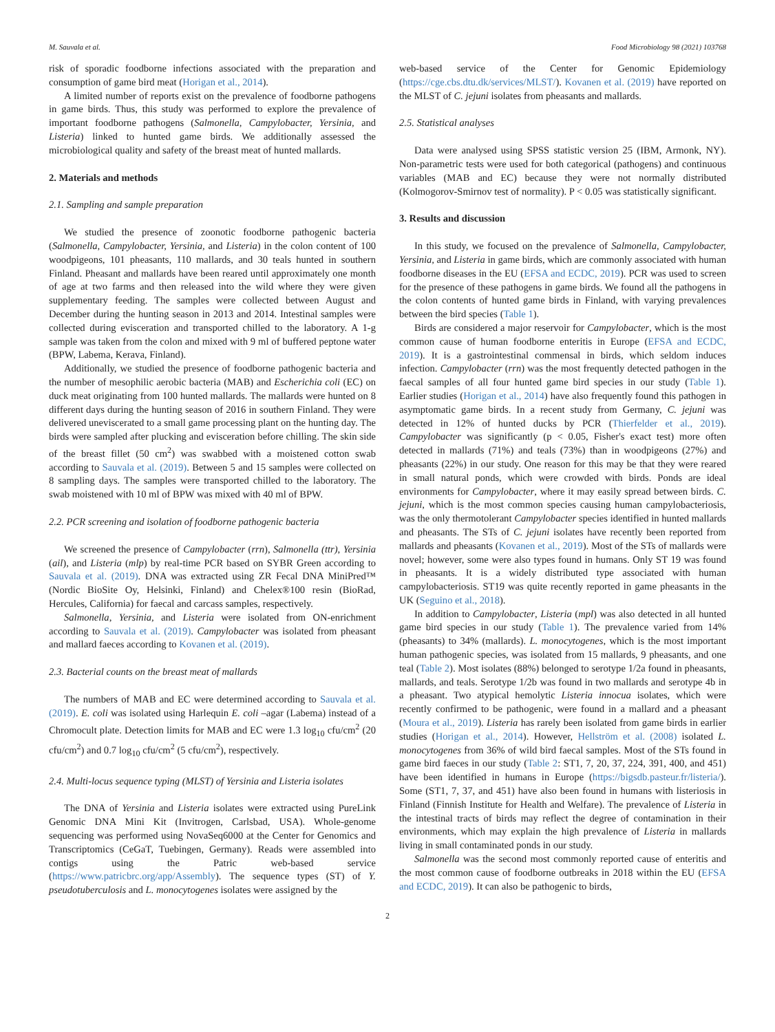M. Sauvala et al. Food Microbiology 98 (2021) 103768
risk of sporadic foodborne infections associated with the preparation and consumption of game bird meat (Horigan et al., 2014).
A limited number of reports exist on the prevalence of foodborne pathogens in game birds. Thus, this study was performed to explore the prevalence of important foodborne pathogens (Salmonella, Campylobacter, Yersinia, and Listeria) linked to hunted game birds. We additionally assessed the microbiological quality and safety of the breast meat of hunted mallards.
2. Materials and methods
2.1. Sampling and sample preparation
We studied the presence of zoonotic foodborne pathogenic bacteria (Salmonella, Campylobacter, Yersinia, and Listeria) in the colon content of 100 woodpigeons, 101 pheasants, 110 mallards, and 30 teals hunted in southern Finland. Pheasant and mallards have been reared until approximately one month of age at two farms and then released into the wild where they were given supplementary feeding. The samples were collected between August and December during the hunting season in 2013 and 2014. Intestinal samples were collected during evisceration and transported chilled to the laboratory. A 1-g sample was taken from the colon and mixed with 9 ml of buffered peptone water (BPW, Labema, Kerava, Finland).
Additionally, we studied the presence of foodborne pathogenic bacteria and the number of mesophilic aerobic bacteria (MAB) and Escherichia coli (EC) on duck meat originating from 100 hunted mallards. The mallards were hunted on 8 different days during the hunting season of 2016 in southern Finland. They were delivered uneviscerated to a small game processing plant on the hunting day. The birds were sampled after plucking and evisceration before chilling. The skin side of the breast fillet (50 cm<sup>2</sup>) was swabbed with a moistened cotton swab according to Sauvala et al. (2019). Between 5 and 15 samples were collected on 8 sampling days. The samples were transported chilled to the laboratory. The swab moistened with 10 ml of BPW was mixed with 40 ml of BPW.
2.2. PCR screening and isolation of foodborne pathogenic bacteria
We screened the presence of Campylobacter (rrn), Salmonella (ttr), Yersinia (ail), and Listeria (mlp) by real-time PCR based on SYBR Green according to Sauvala et al. (2019). DNA was extracted using ZR Fecal DNA MiniPred™ (Nordic BioSite Oy, Helsinki, Finland) and Chelex®100 resin (BioRad, Hercules, California) for faecal and carcass samples, respectively.
Salmonella, Yersinia, and Listeria were isolated from ON-enrichment according to Sauvala et al. (2019). Campylobacter was isolated from pheasant and mallard faeces according to Kovanen et al. (2019).
2.3. Bacterial counts on the breast meat of mallards
The numbers of MAB and EC were determined according to Sauvala et al. (2019). E. coli was isolated using Harlequin E. coli –agar (Labema) instead of a Chromocult plate. Detection limits for MAB and EC were 1.3 log<sub>10</sub> cfu/cm<sup>2</sup> (20 cfu/cm<sup>2</sup>) and 0.7 log<sub>10</sub> cfu/cm<sup>2</sup> (5 cfu/cm<sup>2</sup>), respectively.
2.4. Multi-locus sequence typing (MLST) of Yersinia and Listeria isolates
The DNA of Yersinia and Listeria isolates were extracted using PureLink Genomic DNA Mini Kit (Invitrogen, Carlsbad, USA). Whole-genome sequencing was performed using NovaSeq6000 at the Center for Genomics and Transcriptomics (CeGaT, Tuebingen, Germany). Reads were assembled into contigs using the Patric web-based service (https://www.patricbrc.org/app/Assembly). The sequence types (ST) of Y. pseudotuberculosis and L. monocytogenes isolates were assigned by the
web-based service of the Center for Genomic Epidemiology (https://cge.cbs.dtu.dk/services/MLST/). Kovanen et al. (2019) have reported on the MLST of C. jejuni isolates from pheasants and mallards.
2.5. Statistical analyses
Data were analysed using SPSS statistic version 25 (IBM, Armonk, NY). Non-parametric tests were used for both categorical (pathogens) and continuous variables (MAB and EC) because they were not normally distributed (Kolmogorov-Smirnov test of normality). P < 0.05 was statistically significant.
3. Results and discussion
In this study, we focused on the prevalence of Salmonella, Campylobacter, Yersinia, and Listeria in game birds, which are commonly associated with human foodborne diseases in the EU (EFSA and ECDC, 2019). PCR was used to screen for the presence of these pathogens in game birds. We found all the pathogens in the colon contents of hunted game birds in Finland, with varying prevalences between the bird species (Table 1).
Birds are considered a major reservoir for Campylobacter, which is the most common cause of human foodborne enteritis in Europe (EFSA and ECDC, 2019). It is a gastrointestinal commensal in birds, which seldom induces infection. Campylobacter (rrn) was the most frequently detected pathogen in the faecal samples of all four hunted game bird species in our study (Table 1). Earlier studies (Horigan et al., 2014) have also frequently found this pathogen in asymptomatic game birds. In a recent study from Germany, C. jejuni was detected in 12% of hunted ducks by PCR (Thierfelder et al., 2019). Campylobacter was significantly (p < 0.05, Fisher's exact test) more often detected in mallards (71%) and teals (73%) than in woodpigeons (27%) and pheasants (22%) in our study. One reason for this may be that they were reared in small natural ponds, which were crowded with birds. Ponds are ideal environments for Campylobacter, where it may easily spread between birds. C. jejuni, which is the most common species causing human campylobacteriosis, was the only thermotolerant Campylobacter species identified in hunted mallards and pheasants. The STs of C. jejuni isolates have recently been reported from mallards and pheasants (Kovanen et al., 2019). Most of the STs of mallards were novel; however, some were also types found in humans. Only ST 19 was found in pheasants. It is a widely distributed type associated with human campylobacteriosis. ST19 was quite recently reported in game pheasants in the UK (Seguino et al., 2018).
In addition to Campylobacter, Listeria (mpl) was also detected in all hunted game bird species in our study (Table 1). The prevalence varied from 14% (pheasants) to 34% (mallards). L. monocytogenes, which is the most important human pathogenic species, was isolated from 15 mallards, 9 pheasants, and one teal (Table 2). Most isolates (88%) belonged to serotype 1/2a found in pheasants, mallards, and teals. Serotype 1/2b was found in two mallards and serotype 4b in a pheasant. Two atypical hemolytic Listeria innocua isolates, which were recently confirmed to be pathogenic, were found in a mallard and a pheasant (Moura et al., 2019). Listeria has rarely been isolated from game birds in earlier studies (Horigan et al., 2014). However, Hellström et al. (2008) isolated L. monocytogenes from 36% of wild bird faecal samples. Most of the STs found in game bird faeces in our study (Table 2: ST1, 7, 20, 37, 224, 391, 400, and 451) have been identified in humans in Europe (https://bigsdb.pasteur.fr/listeria/). Some (ST1, 7, 37, and 451) have also been found in humans with listeriosis in Finland (Finnish Institute for Health and Welfare). The prevalence of Listeria in the intestinal tracts of birds may reflect the degree of contamination in their environments, which may explain the high prevalence of Listeria in mallards living in small contaminated ponds in our study.
Salmonella was the second most commonly reported cause of enteritis and the most common cause of foodborne outbreaks in 2018 within the EU (EFSA and ECDC, 2019). It can also be pathogenic to birds,
2